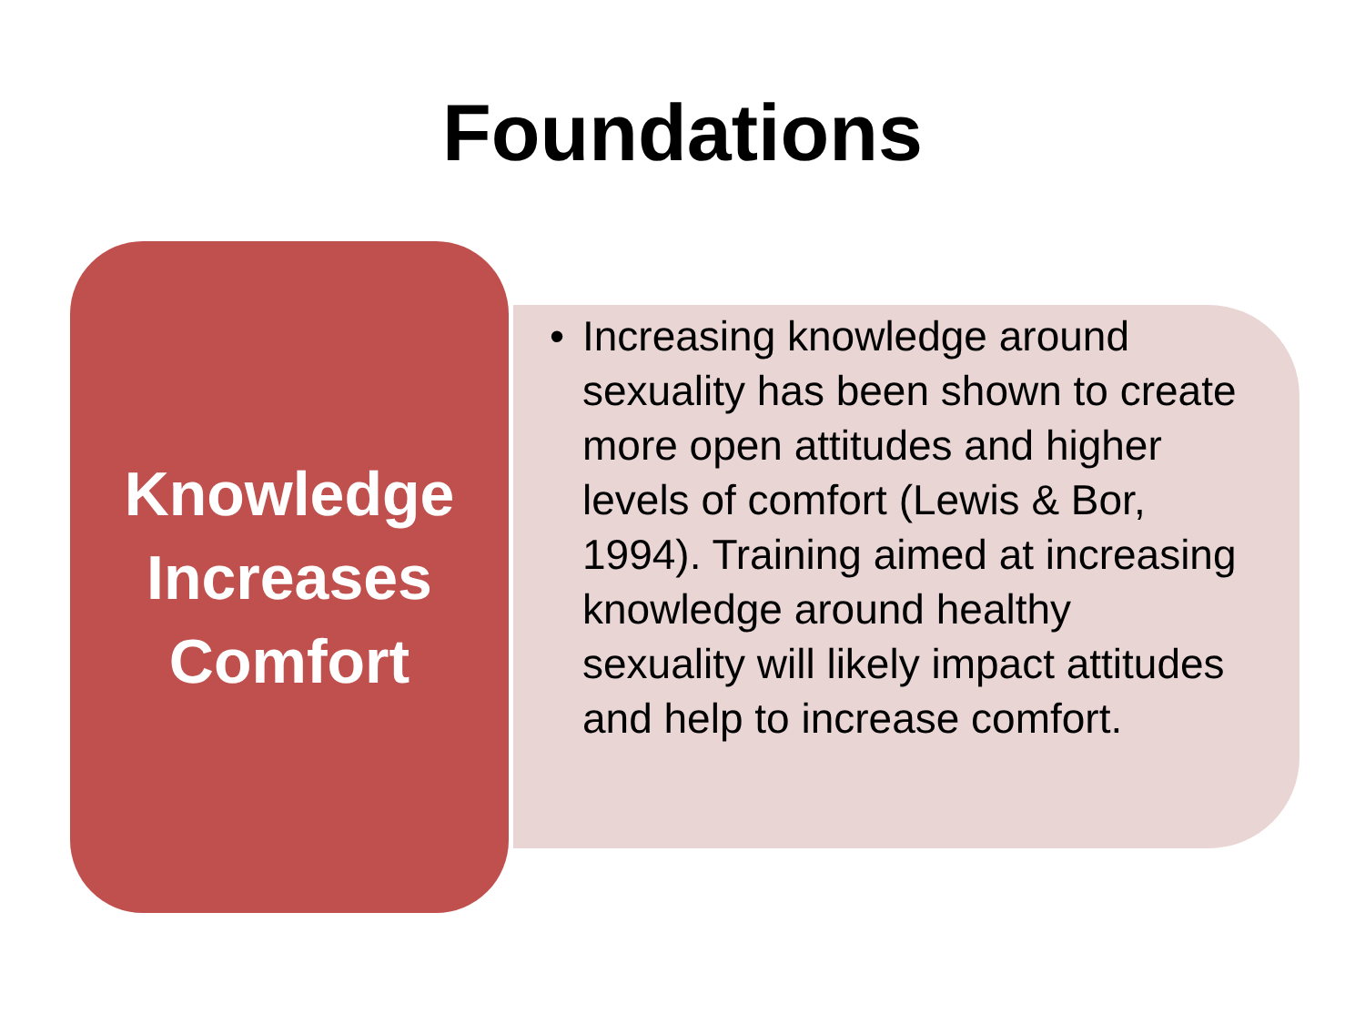Foundations
Knowledge
Increases
Comfort
• Increasing knowledge around sexuality has been shown to create more open attitudes and higher levels of comfort (Lewis & Bor, 1994). Training aimed at increasing knowledge around healthy sexuality will likely impact attitudes and help to increase comfort.